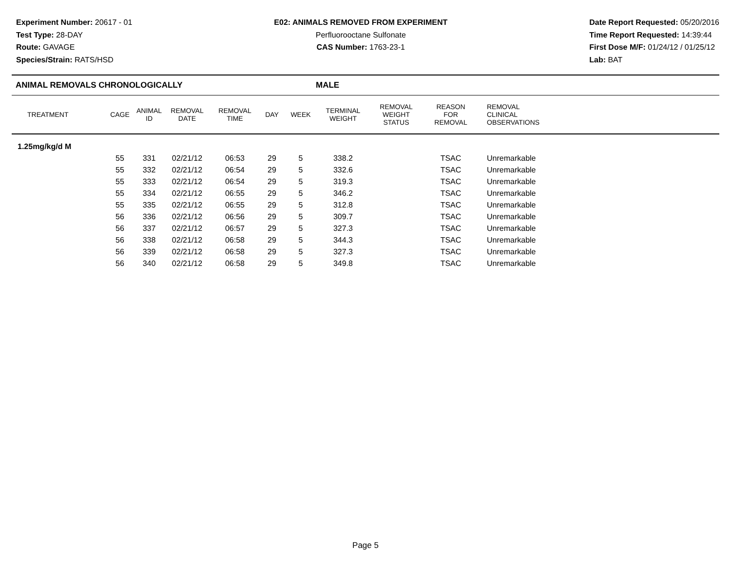Experiment Number: 20617 - 01
Test Type: 28-DAY
Route: GAVAGE
Species/Strain: RATS/HSD
E02: ANIMALS REMOVED FROM EXPERIMENT
Perfluorooctane Sulfonate
CAS Number: 1763-23-1
Date Report Requested: 05/20/2016
Time Report Requested: 14:39:44
First Dose M/F: 01/24/12 / 01/25/12
Lab: BAT
ANIMAL REMOVALS CHRONOLOGICALLY MALE
| TREATMENT | CAGE | ANIMAL ID | REMOVAL DATE | REMOVAL TIME | DAY | WEEK | TERMINAL WEIGHT | REMOVAL WEIGHT STATUS | REASON FOR REMOVAL | REMOVAL CLINICAL OBSERVATIONS |
| --- | --- | --- | --- | --- | --- | --- | --- | --- | --- | --- |
| 1.25mg/kg/d M | | | | | | | | | | |
| | 55 | 331 | 02/21/12 | 06:53 | 29 | 5 | 338.2 | | TSAC | Unremarkable |
| | 55 | 332 | 02/21/12 | 06:54 | 29 | 5 | 332.6 | | TSAC | Unremarkable |
| | 55 | 333 | 02/21/12 | 06:54 | 29 | 5 | 319.3 | | TSAC | Unremarkable |
| | 55 | 334 | 02/21/12 | 06:55 | 29 | 5 | 346.2 | | TSAC | Unremarkable |
| | 55 | 335 | 02/21/12 | 06:55 | 29 | 5 | 312.8 | | TSAC | Unremarkable |
| | 56 | 336 | 02/21/12 | 06:56 | 29 | 5 | 309.7 | | TSAC | Unremarkable |
| | 56 | 337 | 02/21/12 | 06:57 | 29 | 5 | 327.3 | | TSAC | Unremarkable |
| | 56 | 338 | 02/21/12 | 06:58 | 29 | 5 | 344.3 | | TSAC | Unremarkable |
| | 56 | 339 | 02/21/12 | 06:58 | 29 | 5 | 327.3 | | TSAC | Unremarkable |
| | 56 | 340 | 02/21/12 | 06:58 | 29 | 5 | 349.8 | | TSAC | Unremarkable |
Page 5